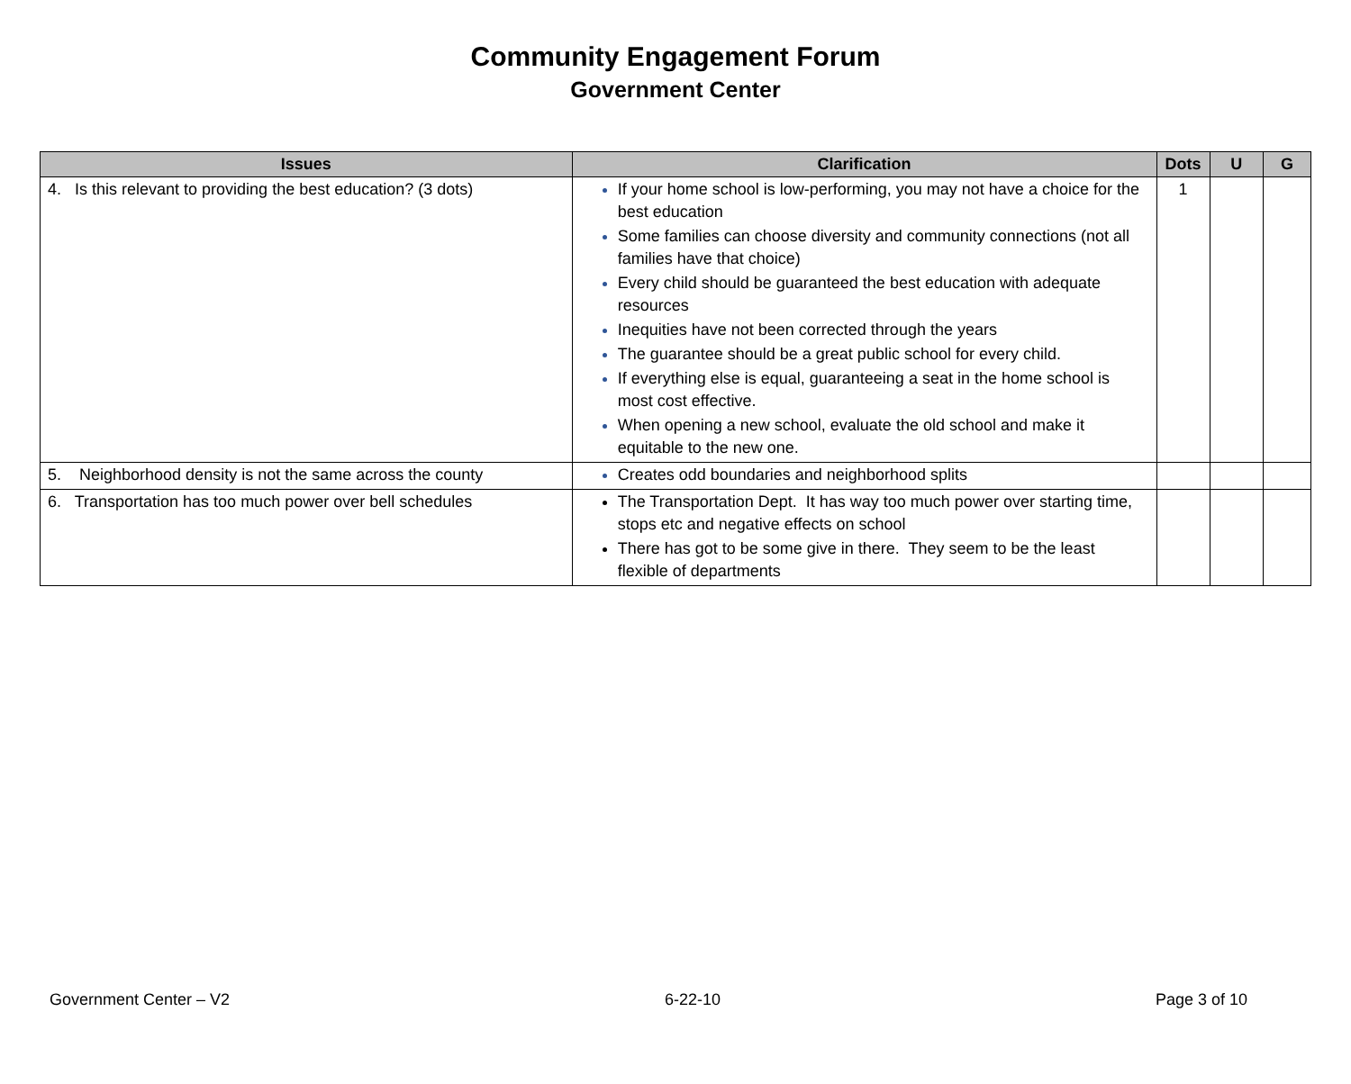Community Engagement Forum
Government Center
| Issues | Clarification | Dots | U | G |
| --- | --- | --- | --- | --- |
| 4. Is this relevant to providing the best education? (3 dots) | If your home school is low-performing, you may not have a choice for the best education Some families can choose diversity and community connections (not all families have that choice) Every child should be guaranteed the best education with adequate resources Inequities have not been corrected through the years The guarantee should be a great public school for every child. If everything else is equal, guaranteeing a seat in the home school is most cost effective. When opening a new school, evaluate the old school and make it equitable to the new one. | 1 | | |
| 5. Neighborhood density is not the same across the county | Creates odd boundaries and neighborhood splits | | | |
| 6. Transportation has too much power over bell schedules | The Transportation Dept. It has way too much power over starting time, stops etc and negative effects on school There has got to be some give in there. They seem to be the least flexible of departments | | | |
Government Center – V2 6-22-10 Page 3 of 10